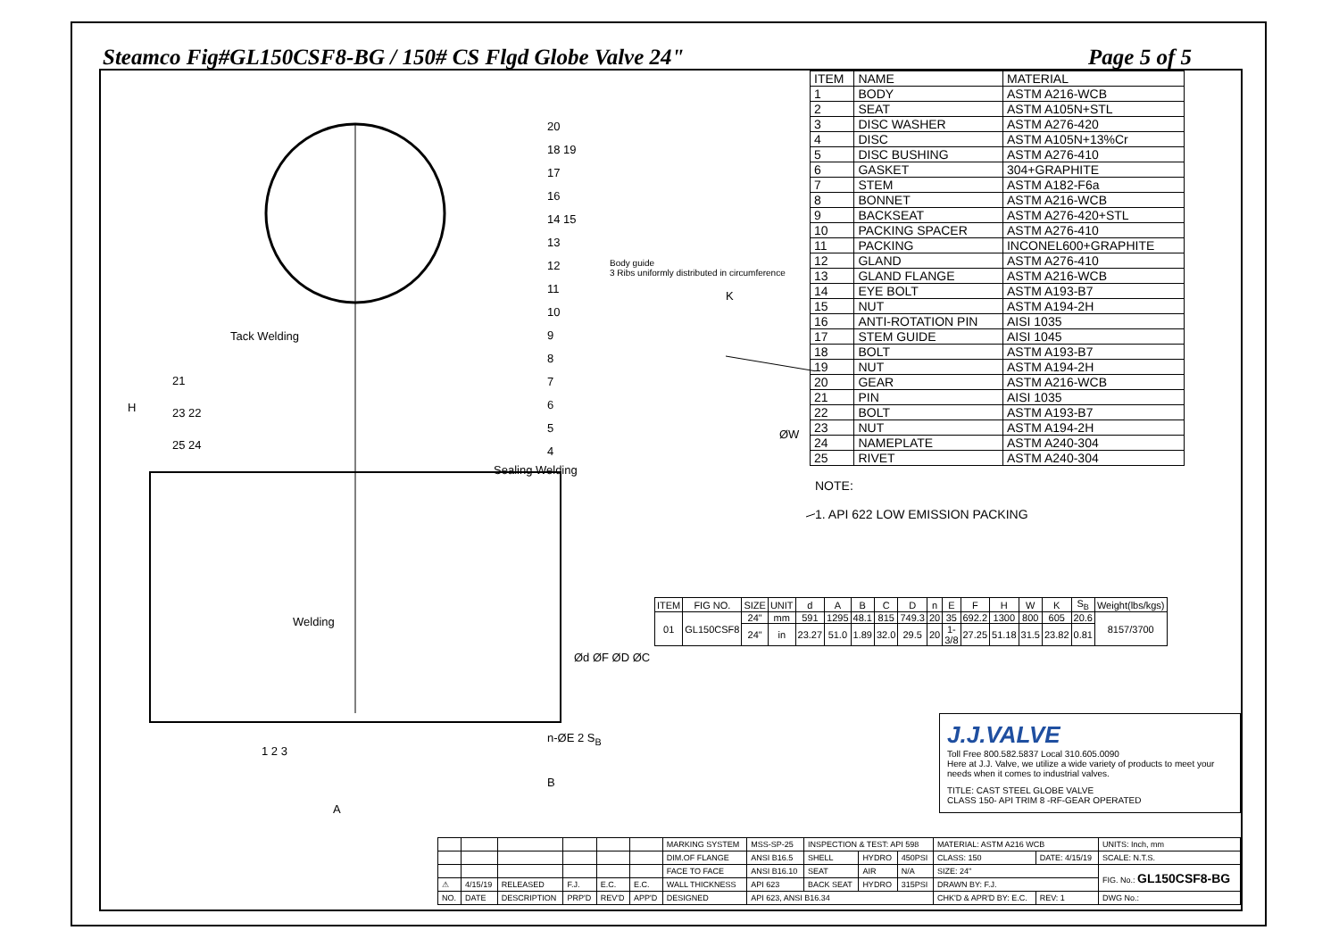Steamco Fig#GL150CSF8-BG / 150# CS Flgd Globe Valve 24" Page 5 of 5
Tack Welding
Sealing Welding
Welding
Body guide
3 Ribs uniformly distributed in circumference
K
ØW
H
A
B
Ød ØF ØD ØC
n-ØE 2 S<sub>B</sub>
20
18 19
17
16
14 15
13
12
11
10
9
8
7
6
5
4
21
23 22
25 24
1 2 3
| ITEM | FIG NO. | SIZE | UNIT | d | A | B | C | D | n | E | F | H | W | K | S<sub>B</sub> | Weight(lbs/kgs) |
| --- | --- | --- | --- | --- | --- | --- | --- | --- | --- | --- | --- | --- | --- | --- | --- | --- |
| 01 | GL150CSF8 | 24" | mm | 591 | 1295 | 48.1 | 815 | 749.3 | 20 | 35 | 692.2 | 1300 | 800 | 605 | 20.6 | 8157/3700 |
| | | 24" | in | 23.27 | 51.0 | 1.89 | 32.0 | 29.5 | 20 | 1-3/8 | 27.25 | 51.18 | 31.5 | 23.82 | 0.81 | |
| ITEM | NAME | MATERIAL |
| 1 | BODY | ASTM A216-WCB |
| 2 | SEAT | ASTM A105N+STL |
| 3 | DISC WASHER | ASTM A276-420 |
| 4 | DISC | ASTM A105N+13%Cr |
| 5 | DISC BUSHING | ASTM A276-410 |
| 6 | GASKET | 304+GRAPHITE |
| 7 | STEM | ASTM A182-F6a |
| 8 | BONNET | ASTM A216-WCB |
| 9 | BACKSEAT | ASTM A276-420+STL |
| 10 | PACKING SPACER | ASTM A276-410 |
| 11 | PACKING | INCONEL600+GRAPHITE |
| 12 | GLAND | ASTM A276-410 |
| 13 | GLAND FLANGE | ASTM A216-WCB |
| 14 | EYE BOLT | ASTM A193-B7 |
| 15 | NUT | ASTM A194-2H |
| 16 | ANTI-ROTATION PIN | AISI 1035 |
| 17 | STEM GUIDE | AISI 1045 |
| 18 | BOLT | ASTM A193-B7 |
| 19 | NUT | ASTM A194-2H |
| 20 | GEAR | ASTM A216-WCB |
| 21 | PIN | AISI 1035 |
| 22 | BOLT | ASTM A193-B7 |
| 23 | NUT | ASTM A194-2H |
| 24 | NAMEPLATE | ASTM A240-304 |
| 25 | RIVET | ASTM A240-304 |
NOTE:
1. API 622 LOW EMISSION PACKING
J.J.VALVE
Toll Free 800.582.5837 Local 310.605.0090
Here at J.J. Valve, we utilize a wide variety of products to meet your needs when it comes to industrial valves.
TITLE: CAST STEEL GLOBE VALVE
CLASS 150- API TRIM 8 -RF-GEAR OPERATED
| | | | | | | MARKING SYSTEM | MSS-SP-25 | INSPECTION & TEST: API 598 | | | MATERIAL: ASTM A216 WCB | | UNITS: Inch, mm |
| | | | | | | DIM.OF FLANGE | ANSI B16.5 | SHELL | HYDRO | 450PSI | CLASS: 150 | DATE: 4/15/19 | SCALE: N.T.S. |
| | | | | | | FACE TO FACE | ANSI B16.10 | SEAT | AIR | N/A | SIZE: 24" | | FIG. No.: GL150CSF8-BG |
| ⚠ | 4/15/19 | RELEASED | F.J. | E.C. | E.C. | WALL THICKNESS | API 623 | BACK SEAT | HYDRO | 315PSI | DRAWN BY: F.J. | | |
| NO. | DATE | DESCRIPTION | PRP'D | REV'D | APP'D | DESIGNED | API 623, ANSI B16.34 | | | | CHK'D & APR'D BY: E.C. | REV: 1 | DWG No.: |